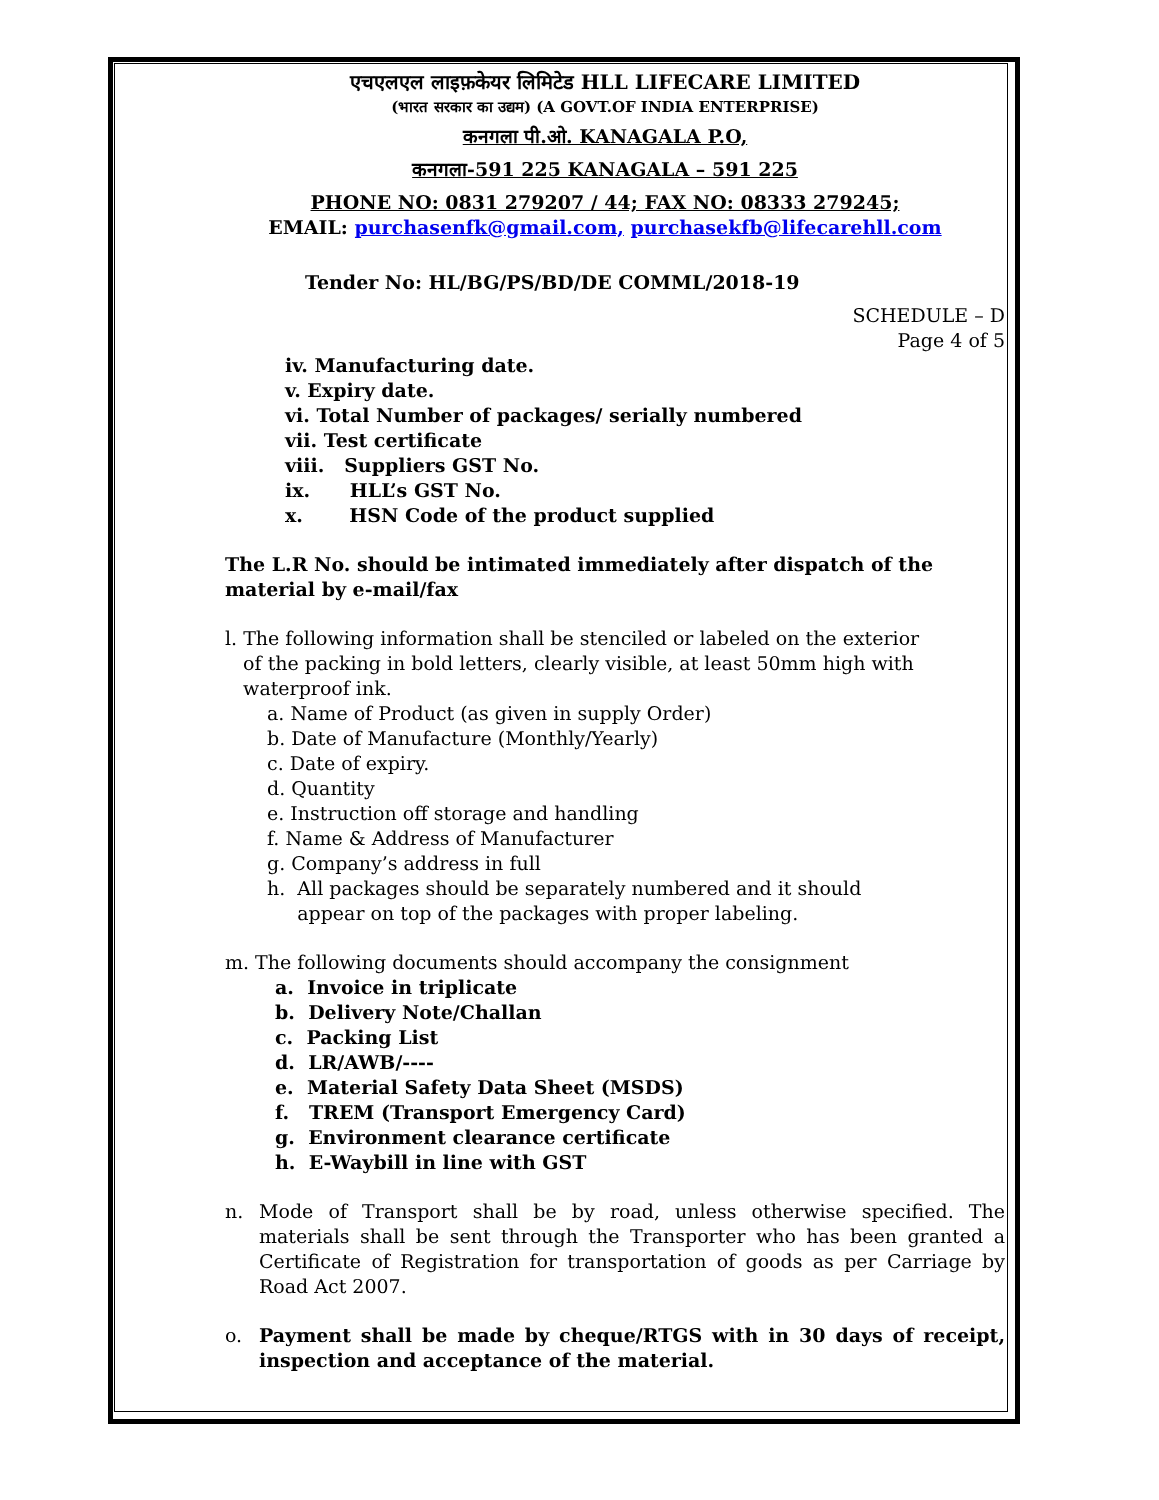एचएलएल लाइफ़केयर लिमिटेड HLL LIFECARE LIMITED
(भारत सरकार का उद्यम) (A GOVT.OF INDIA ENTERPRISE)
कनगला पी.ओ. KANAGALA P.O,
कनगला-591 225 KANAGALA – 591 225
PHONE NO: 0831 279207 / 44; FAX NO: 08333 279245;
EMAIL: purchasenfk@gmail.com, purchasekfb@lifecarehll.com
Tender No: HL/BG/PS/BD/DE COMML/2018-19
SCHEDULE – D
Page 4 of 5
iv. Manufacturing date.
v. Expiry date.
vi. Total Number of packages/ serially numbered
vii. Test certificate
viii. Suppliers GST No.
ix. HLL’s GST No.
x. HSN Code of the product supplied
The L.R No. should be intimated immediately after dispatch of the material by e-mail/fax
l. The following information shall be stenciled or labeled on the exterior
of the packing in bold letters, clearly visible, at least 50mm high with
waterproof ink.
a. Name of Product (as given in supply Order)
b. Date of Manufacture (Monthly/Yearly)
c. Date of expiry.
d. Quantity
e. Instruction off storage and handling
f. Name & Address of Manufacturer
g. Company’s address in full
h. All packages should be separately numbered and it should
appear on top of the packages with proper labeling.
m. The following documents should accompany the consignment
a. Invoice in triplicate
b. Delivery Note/Challan
c. Packing List
d. LR/AWB/----
e. Material Safety Data Sheet (MSDS)
f. TREM (Transport Emergency Card)
g. Environment clearance certificate
h. E-Waybill in line with GST
n. Mode of Transport shall be by road, unless otherwise specified. The materials shall be sent through the Transporter who has been granted a Certificate of Registration for transportation of goods as per Carriage by Road Act 2007.
o. Payment shall be made by cheque/RTGS with in 30 days of receipt, inspection and acceptance of the material.